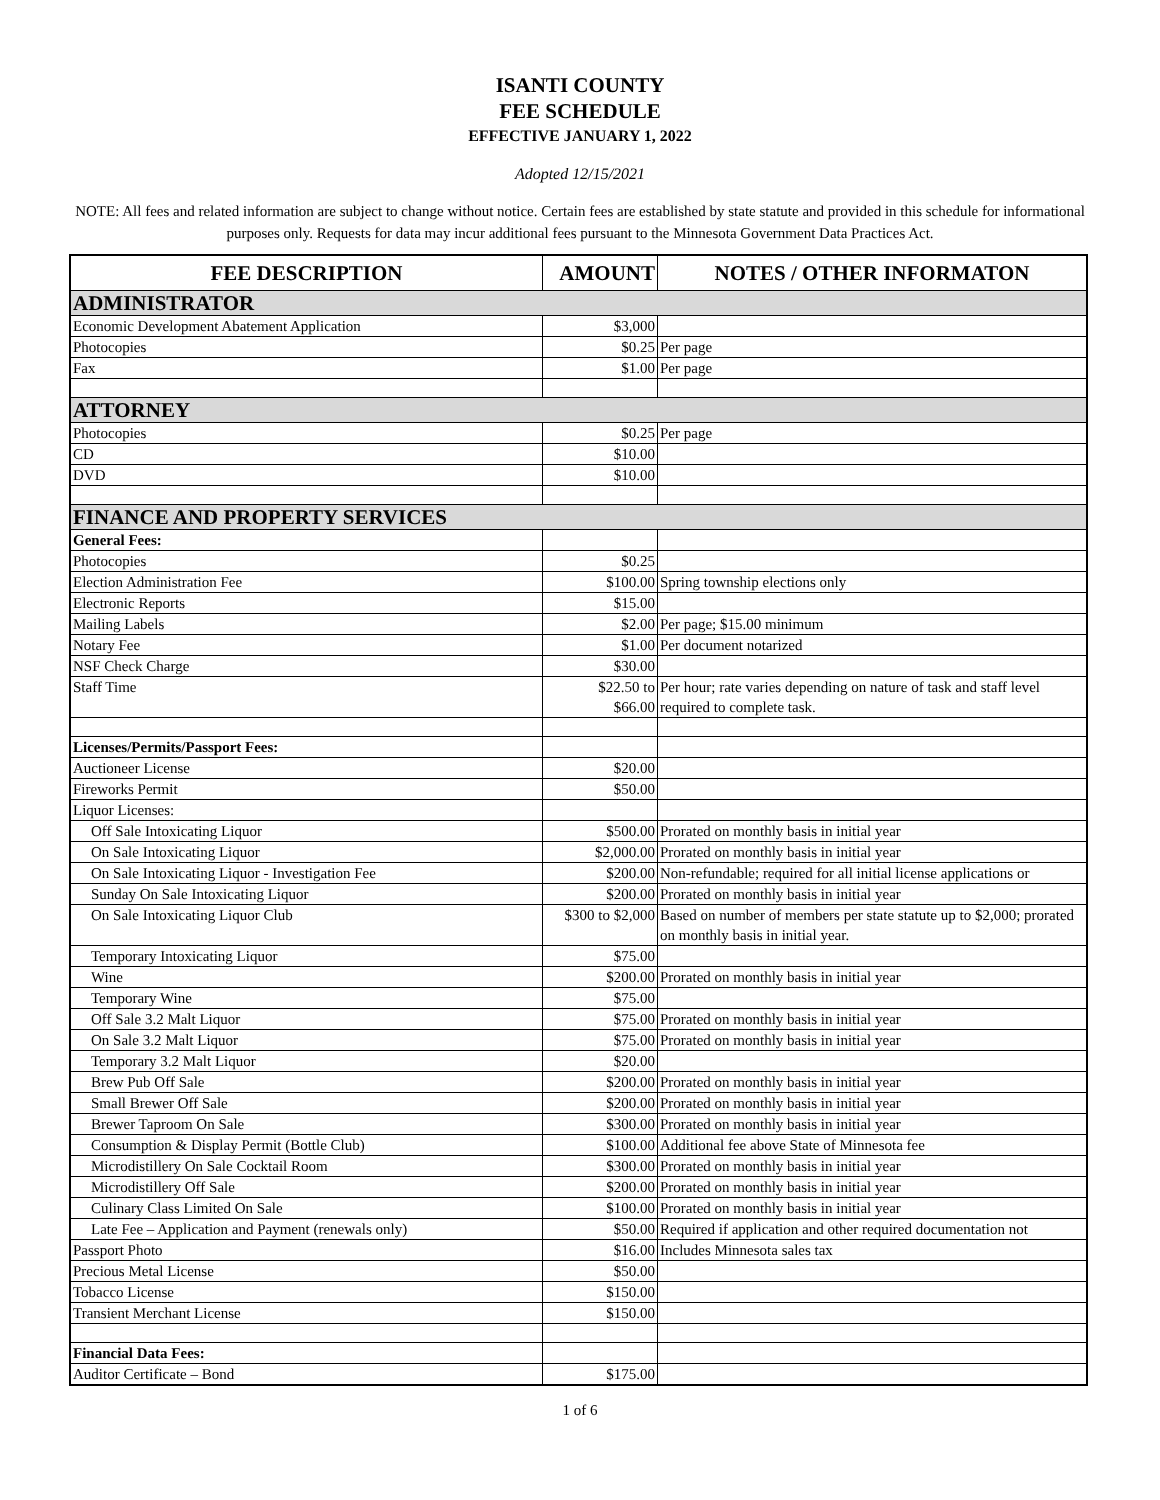ISANTI COUNTY
FEE SCHEDULE
EFFECTIVE JANUARY 1, 2022
Adopted 12/15/2021
NOTE: All fees and related information are subject to change without notice. Certain fees are established by state statute and provided in this schedule for informational purposes only. Requests for data may incur additional fees pursuant to the Minnesota Government Data Practices Act.
| FEE DESCRIPTION | AMOUNT | NOTES / OTHER INFORMATON |
| --- | --- | --- |
| ADMINISTRATOR | | |
| Economic Development Abatement Application | $3,000 | |
| Photocopies | $0.25 | Per page |
| Fax | $1.00 | Per page |
| ATTORNEY | | |
| Photocopies | $0.25 | Per page |
| CD | $10.00 | |
| DVD | $10.00 | |
| FINANCE AND PROPERTY SERVICES | | |
| General Fees: | | |
| Photocopies | $0.25 | |
| Election Administration Fee | $100.00 | Spring township elections only |
| Electronic Reports | $15.00 | |
| Mailing Labels | $2.00 | Per page; $15.00 minimum |
| Notary Fee | $1.00 | Per document notarized |
| NSF Check Charge | $30.00 | |
| Staff Time | $22.50 to $66.00 | Per hour; rate varies depending on nature of task and staff level required to complete task. |
| Licenses/Permits/Passport Fees: | | |
| Auctioneer License | $20.00 | |
| Fireworks Permit | $50.00 | |
| Liquor Licenses: | | |
| Off Sale Intoxicating Liquor | $500.00 | Prorated on monthly basis in initial year |
| On Sale Intoxicating Liquor | $2,000.00 | Prorated on monthly basis in initial year |
| On Sale Intoxicating Liquor - Investigation Fee | $200.00 | Non-refundable; required for all initial license applications or |
| Sunday On Sale Intoxicating Liquor | $200.00 | Prorated on monthly basis in initial year |
| On Sale Intoxicating Liquor Club | $300 to $2,000 | Based on number of members per state statute up to $2,000; prorated on monthly basis in initial year. |
| Temporary Intoxicating Liquor | $75.00 | |
| Wine | $200.00 | Prorated on monthly basis in initial year |
| Temporary Wine | $75.00 | |
| Off Sale 3.2 Malt Liquor | $75.00 | Prorated on monthly basis in initial year |
| On Sale 3.2 Malt Liquor | $75.00 | Prorated on monthly basis in initial year |
| Temporary 3.2 Malt Liquor | $20.00 | |
| Brew Pub Off Sale | $200.00 | Prorated on monthly basis in initial year |
| Small Brewer Off Sale | $200.00 | Prorated on monthly basis in initial year |
| Brewer Taproom On Sale | $300.00 | Prorated on monthly basis in initial year |
| Consumption & Display Permit (Bottle Club) | $100.00 | Additional fee above State of Minnesota fee |
| Microdistillery On Sale Cocktail Room | $300.00 | Prorated on monthly basis in initial year |
| Microdistillery Off Sale | $200.00 | Prorated on monthly basis in initial year |
| Culinary Class Limited On Sale | $100.00 | Prorated on monthly basis in initial year |
| Late Fee – Application and Payment (renewals only) | $50.00 | Required if application and other required documentation not |
| Passport Photo | $16.00 | Includes Minnesota sales tax |
| Precious Metal License | $50.00 | |
| Tobacco License | $150.00 | |
| Transient Merchant License | $150.00 | |
| Financial Data Fees: | | |
| Auditor Certificate – Bond | $175.00 | |
1 of 6